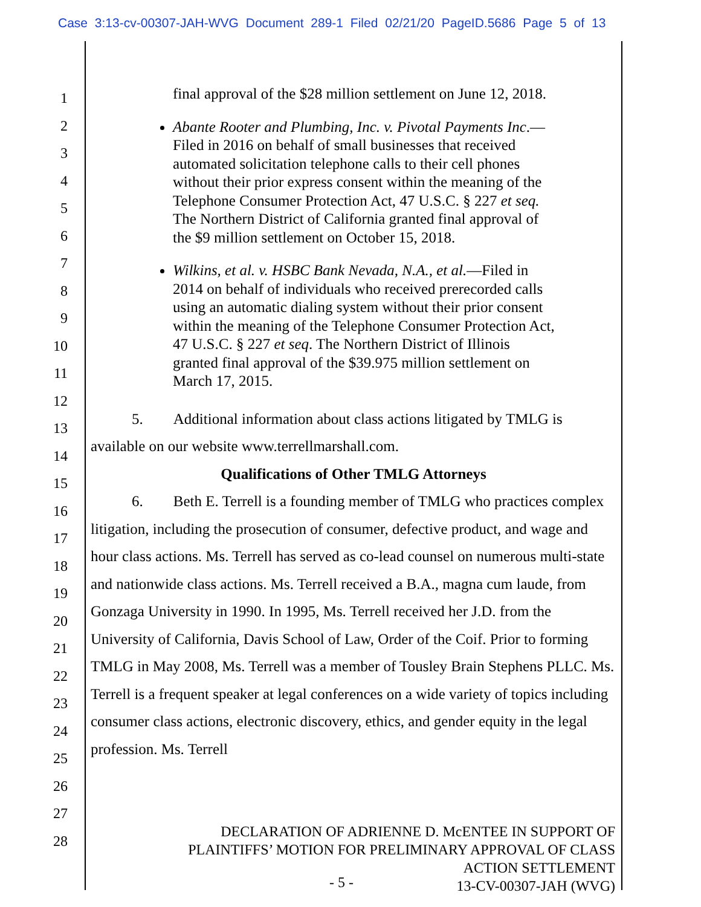Case 3:13-cv-00307-JAH-WVG Document 289-1 Filed 02/21/20 PageID.5686 Page 5 of 13
1
2
3
4
5
6
7
8
9
10
11
12
13
14
15
16
17
18
19
20
21
22
23
24
25
26
27
28
final approval of the $28 million settlement on June 12, 2018.
Abante Rooter and Plumbing, Inc. v. Pivotal Payments Inc.— Filed in 2016 on behalf of small businesses that received automated solicitation telephone calls to their cell phones without their prior express consent within the meaning of the Telephone Consumer Protection Act, 47 U.S.C. § 227 et seq. The Northern District of California granted final approval of the $9 million settlement on October 15, 2018.
Wilkins, et al. v. HSBC Bank Nevada, N.A., et al.—Filed in 2014 on behalf of individuals who received prerecorded calls using an automatic dialing system without their prior consent within the meaning of the Telephone Consumer Protection Act, 47 U.S.C. § 227 et seq. The Northern District of Illinois granted final approval of the $39.975 million settlement on March 17, 2015.
5. Additional information about class actions litigated by TMLG is available on our website www.terrellmarshall.com.
Qualifications of Other TMLG Attorneys
6. Beth E. Terrell is a founding member of TMLG who practices complex litigation, including the prosecution of consumer, defective product, and wage and hour class actions. Ms. Terrell has served as co-lead counsel on numerous multi-state and nationwide class actions. Ms. Terrell received a B.A., magna cum laude, from Gonzaga University in 1990. In 1995, Ms. Terrell received her J.D. from the University of California, Davis School of Law, Order of the Coif. Prior to forming TMLG in May 2008, Ms. Terrell was a member of Tousley Brain Stephens PLLC. Ms. Terrell is a frequent speaker at legal conferences on a wide variety of topics including consumer class actions, electronic discovery, ethics, and gender equity in the legal profession. Ms. Terrell
DECLARATION OF ADRIENNE D. McENTEE IN SUPPORT OF
PLAINTIFFS’ MOTION FOR PRELIMINARY APPROVAL OF CLASS
ACTION SETTLEMENT
13-CV-00307-JAH (WVG)
- 5 -